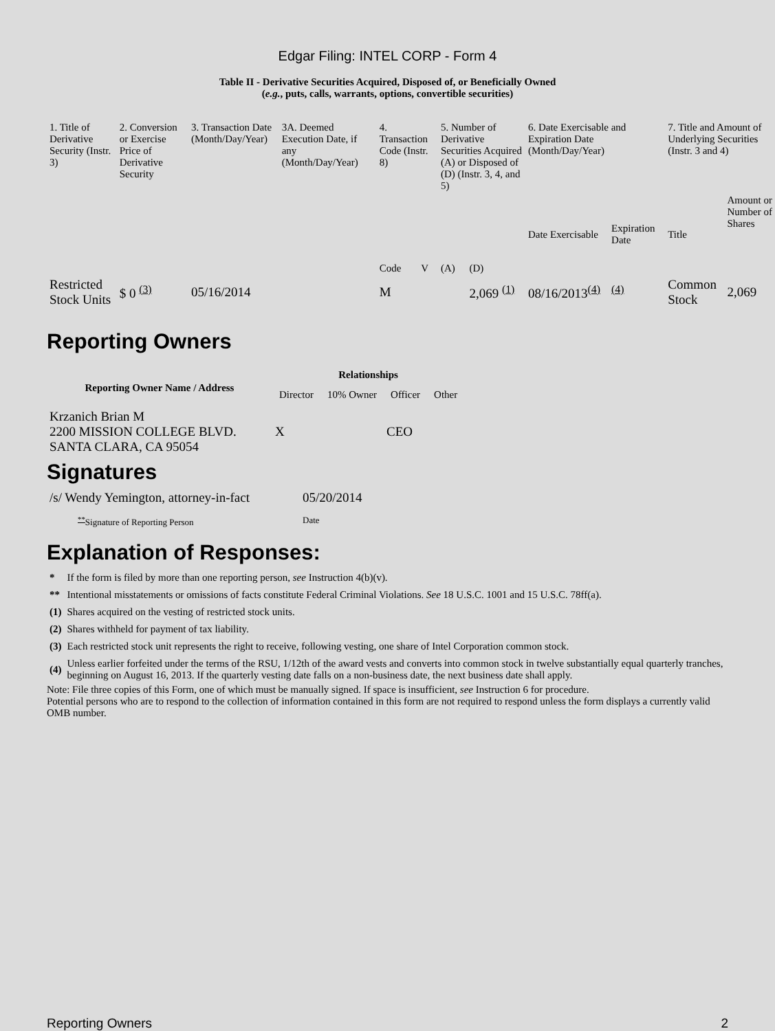Edgar Filing: INTEL CORP - Form 4
Table II - Derivative Securities Acquired, Disposed of, or Beneficially Owned
(e.g., puts, calls, warrants, options, convertible securities)
| 1. Title of Derivative Security (Instr. 3) | 2. Conversion or Exercise Price of Derivative Security | 3. Transaction Date (Month/Day/Year) | 3A. Deemed Execution Date, if any (Month/Day/Year) | 4. Transaction Code (Instr. 8) | | 5. Number of Derivative Securities Acquired (A) or Disposed of (D) (Instr. 3, 4, and 5) | | 6. Date Exercisable and Expiration Date (Month/Day/Year) | | 7. Title and Amount of Underlying Securities (Instr. 3 and 4) | |
| | | | | Code | V | (A) | (D) | Date Exercisable | Expiration Date | Title | Amount or Number of Shares |
| Restricted Stock Units | $ 0 <sup>(3)</sup> | 05/16/2014 | | M | | | 2,069 <sup>(1)</sup> | 08/16/2013<sup>(4)</sup> | <sup>(4)</sup> | Common Stock | 2,069 |
Reporting Owners
| Reporting Owner Name / Address | Relationships | | | |
| --- | --- | --- | --- | --- |
| | Director | 10% Owner | Officer | Other |
| Krzanich Brian M 2200 MISSION COLLEGE BLVD. SANTA CLARA, CA 95054 | X | | CEO | |
Signatures
| /s/ Wendy Yemington, attorney-in-fact | 05/20/2014 |
| <sup>**</sup> Signature of Reporting Person | Date |
Explanation of Responses:
| * | If the form is filed by more than one reporting person, see Instruction 4(b)(v). |
| ** | Intentional misstatements or omissions of facts constitute Federal Criminal Violations. See 18 U.S.C. 1001 and 15 U.S.C. 78ff(a). |
| (1) | Shares acquired on the vesting of restricted stock units. |
| (2) | Shares withheld for payment of tax liability. |
| (3) | Each restricted stock unit represents the right to receive, following vesting, one share of Intel Corporation common stock. |
| (4) | Unless earlier forfeited under the terms of the RSU, 1/12th of the award vests and converts into common stock in twelve substantially equal quarterly tranches, beginning on August 16, 2013. If the quarterly vesting date falls on a non-business date, the next business date shall apply. |
Note: File three copies of this Form, one of which must be manually signed. If space is insufficient, see Instruction 6 for procedure.
Potential persons who are to respond to the collection of information contained in this form are not required to respond unless the form displays a currently valid OMB number.
Reporting Owners 2